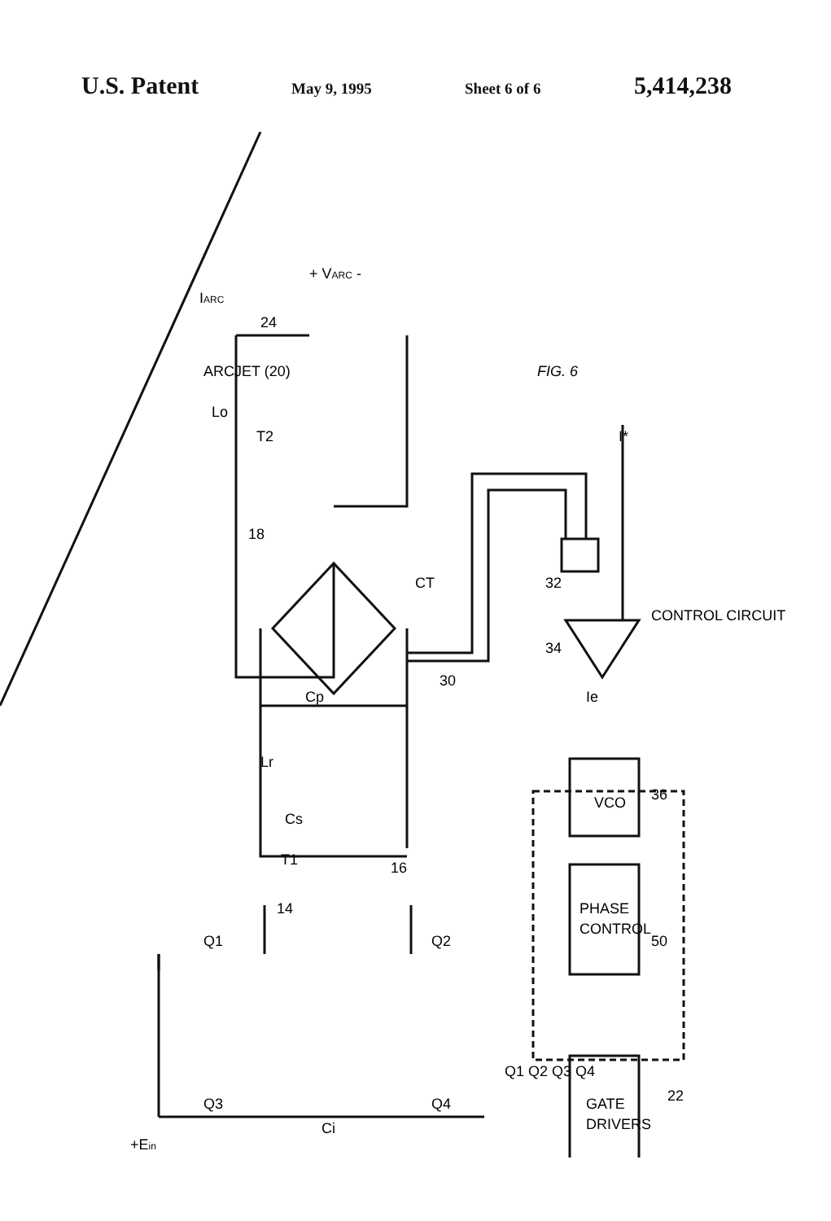U.S. Patent May 9, 1995 Sheet 6 of 6 5,414,238
ARCJET (20)
Lo
T2
18
CT
30
Cp
Lr
Cs
T1
16
14
Q1
Q2
Q3
Q4
Ci
+Ein
FIG. 6
I*
CONTROL CIRCUIT
32
34
Ie
VCO
36
PHASE
CONTROL
50
GATE
DRIVERS
22
Q1 Q2 Q3 Q4
IARC
+ VARC -
24